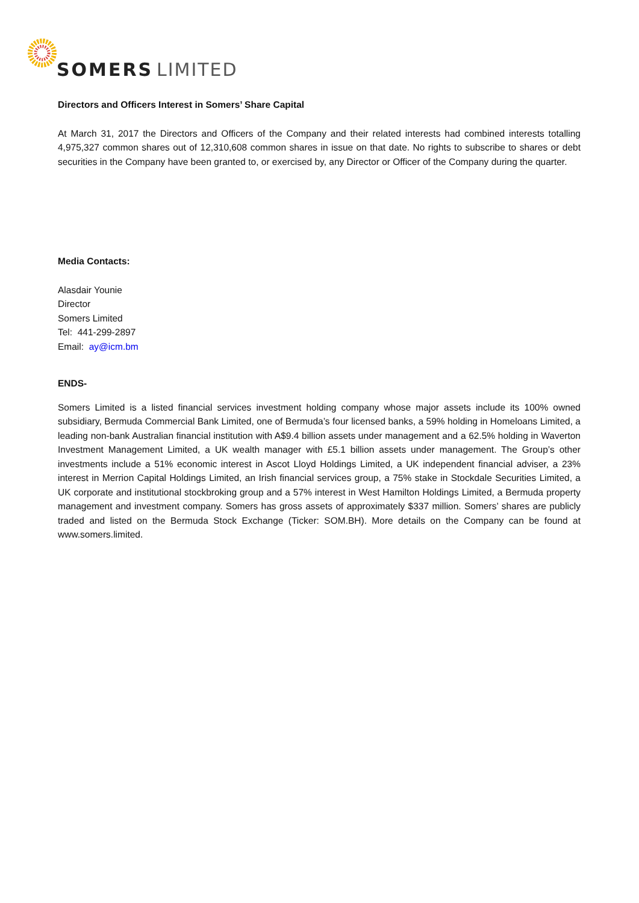SOMERS
LIMITED
Directors and Officers Interest in Somers’ Share Capital
At March 31, 2017 the Directors and Officers of the Company and their related interests had combined interests totalling 4,975,327 common shares out of 12,310,608 common shares in issue on that date. No rights to subscribe to shares or debt securities in the Company have been granted to, or exercised by, any Director or Officer of the Company during the quarter.
Media Contacts:
Alasdair Younie
Director
Somers Limited
Tel: 441-299-2897
Email: ay@icm.bm
ENDS-
Somers Limited is a listed financial services investment holding company whose major assets include its 100% owned subsidiary, Bermuda Commercial Bank Limited, one of Bermuda’s four licensed banks, a 59% holding in Homeloans Limited, a leading non-bank Australian financial institution with A$9.4 billion assets under management and a 62.5% holding in Waverton Investment Management Limited, a UK wealth manager with £5.1 billion assets under management. The Group’s other investments include a 51% economic interest in Ascot Lloyd Holdings Limited, a UK independent financial adviser, a 23% interest in Merrion Capital Holdings Limited, an Irish financial services group, a 75% stake in Stockdale Securities Limited, a UK corporate and institutional stockbroking group and a 57% interest in West Hamilton Holdings Limited, a Bermuda property management and investment company. Somers has gross assets of approximately $337 million. Somers’ shares are publicly traded and listed on the Bermuda Stock Exchange (Ticker: SOM.BH). More details on the Company can be found at www.somers.limited.